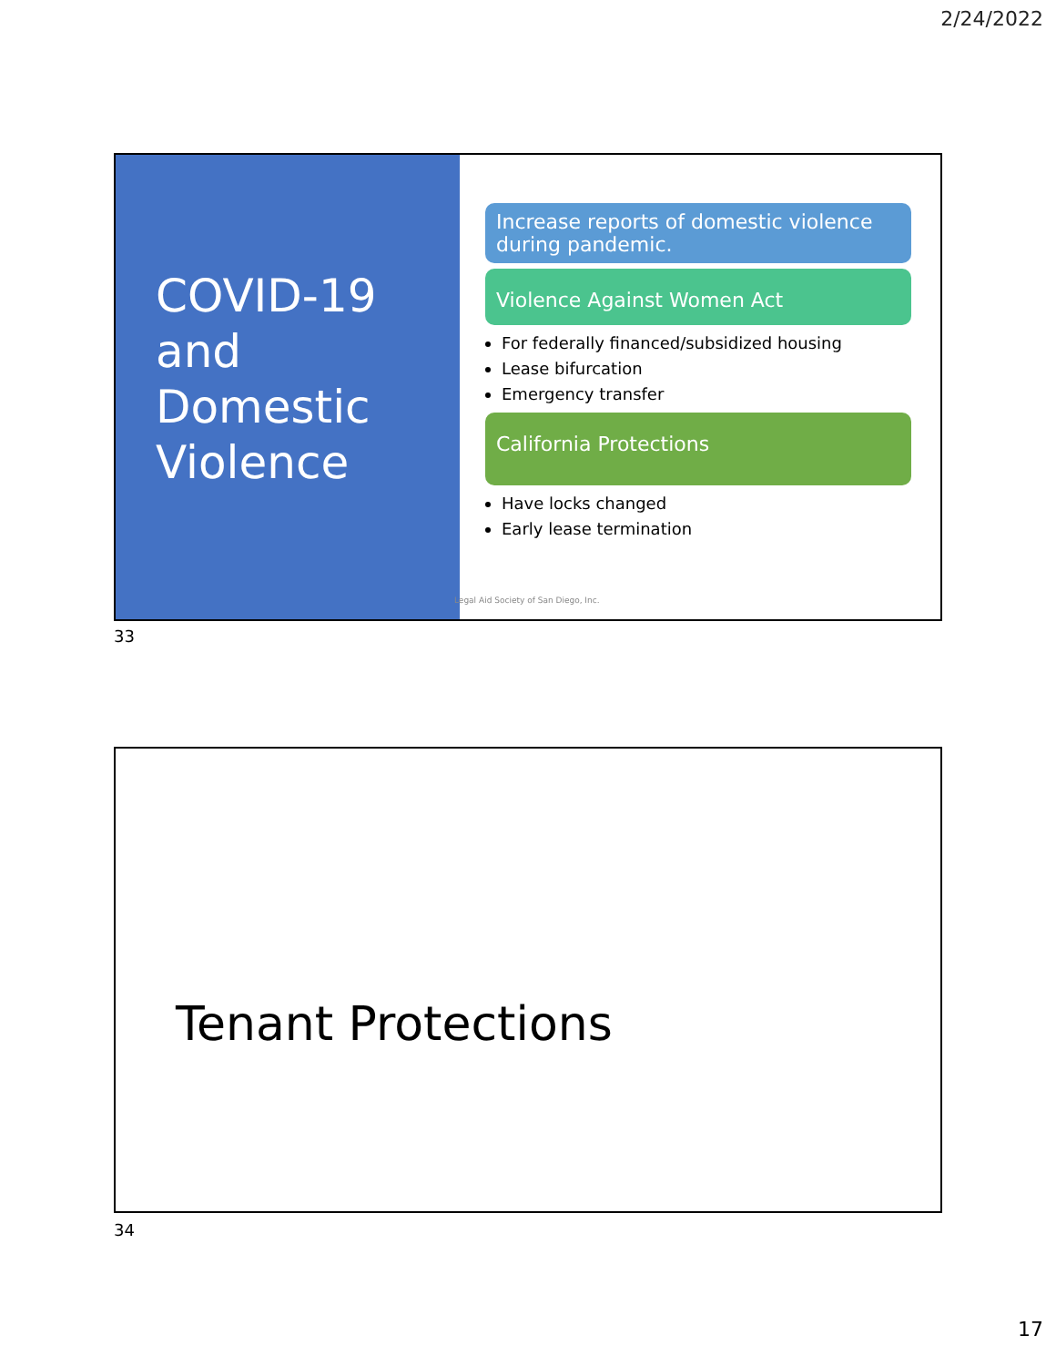2/24/2022
COVID-19 and Domestic Violence
Increase reports of domestic violence during pandemic.
Violence Against Women Act
For federally financed/subsidized housing
Lease bifurcation
Emergency transfer
California Protections
Have locks changed
Early lease termination
Legal Aid Society of San Diego, Inc.
33
Tenant Protections
34
17